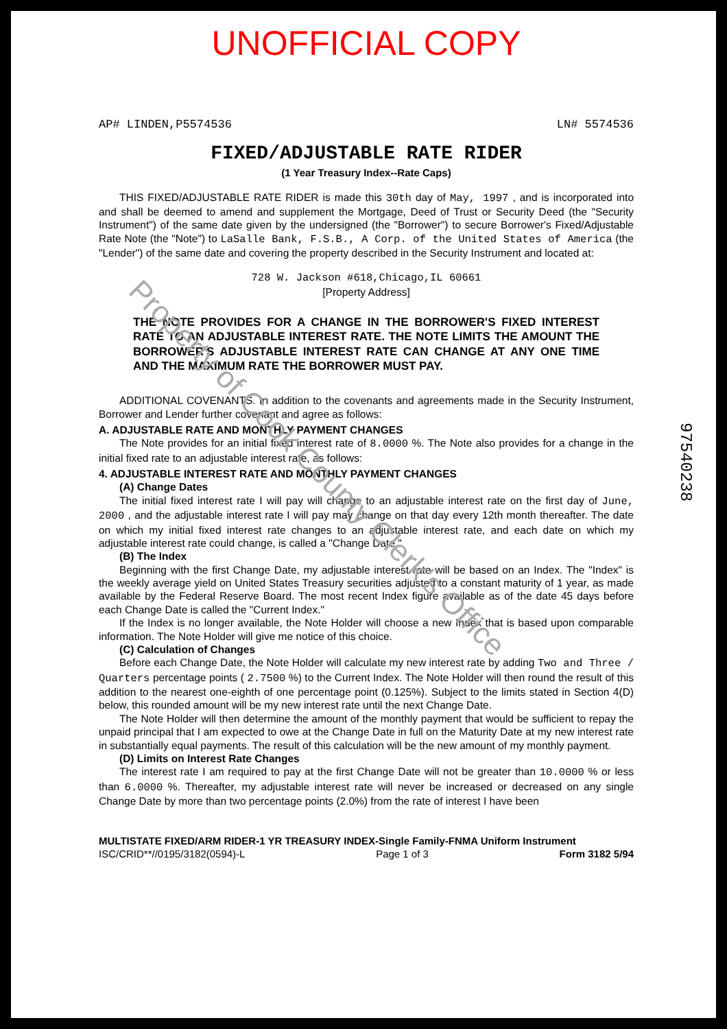Property of Cook County Clerk's Office
97540238
UNOFFICIAL COPY
AP# LINDEN,P5574536 LN# 5574536
FIXED/ADJUSTABLE RATE RIDER
(1 Year Treasury Index--Rate Caps)
THIS FIXED/ADJUSTABLE RATE RIDER is made this 30th day of May, 1997 , and is incorporated into and shall be deemed to amend and supplement the Mortgage, Deed of Trust or Security Deed (the "Security Instrument") of the same date given by the undersigned (the "Borrower") to secure Borrower's Fixed/Adjustable Rate Note (the "Note") to LaSalle Bank, F.S.B., A Corp. of the United States of America (the "Lender") of the same date and covering the property described in the Security Instrument and located at:
728 W. Jackson #618,Chicago,IL 60661
[Property Address]
THE NOTE PROVIDES FOR A CHANGE IN THE BORROWER'S FIXED INTEREST RATE TO AN ADJUSTABLE INTEREST RATE. THE NOTE LIMITS THE AMOUNT THE BORROWER'S ADJUSTABLE INTEREST RATE CAN CHANGE AT ANY ONE TIME AND THE MAXIMUM RATE THE BORROWER MUST PAY.
ADDITIONAL COVENANTS. In addition to the covenants and agreements made in the Security Instrument, Borrower and Lender further covenant and agree as follows:
A. ADJUSTABLE RATE AND MONTHLY PAYMENT CHANGES
The Note provides for an initial fixed interest rate of 8.0000 %. The Note also provides for a change in the initial fixed rate to an adjustable interest rate, as follows:
4. ADJUSTABLE INTEREST RATE AND MONTHLY PAYMENT CHANGES
(A) Change Dates
The initial fixed interest rate I will pay will change to an adjustable interest rate on the first day of June, 2000 , and the adjustable interest rate I will pay may change on that day every 12th month thereafter. The date on which my initial fixed interest rate changes to an adjustable interest rate, and each date on which my adjustable interest rate could change, is called a "Change Date."
(B) The Index
Beginning with the first Change Date, my adjustable interest rate will be based on an Index. The "Index" is the weekly average yield on United States Treasury securities adjusted to a constant maturity of 1 year, as made available by the Federal Reserve Board. The most recent Index figure available as of the date 45 days before each Change Date is called the "Current Index."
If the Index is no longer available, the Note Holder will choose a new Index that is based upon comparable information. The Note Holder will give me notice of this choice.
(C) Calculation of Changes
Before each Change Date, the Note Holder will calculate my new interest rate by adding Two and Three / Quarters percentage points ( 2.7500 %) to the Current Index. The Note Holder will then round the result of this addition to the nearest one-eighth of one percentage point (0.125%). Subject to the limits stated in Section 4(D) below, this rounded amount will be my new interest rate until the next Change Date.
The Note Holder will then determine the amount of the monthly payment that would be sufficient to repay the unpaid principal that I am expected to owe at the Change Date in full on the Maturity Date at my new interest rate in substantially equal payments. The result of this calculation will be the new amount of my monthly payment.
(D) Limits on Interest Rate Changes
The interest rate I am required to pay at the first Change Date will not be greater than 10.0000 % or less than 6.0000 %. Thereafter, my adjustable interest rate will never be increased or decreased on any single Change Date by more than two percentage points (2.0%) from the rate of interest I have been
MULTISTATE FIXED/ARM RIDER-1 YR TREASURY INDEX-Single Family-FNMA Uniform Instrument
ISC/CRID**//0195/3182(0594)-L Page 1 of 3 Form 3182 5/94